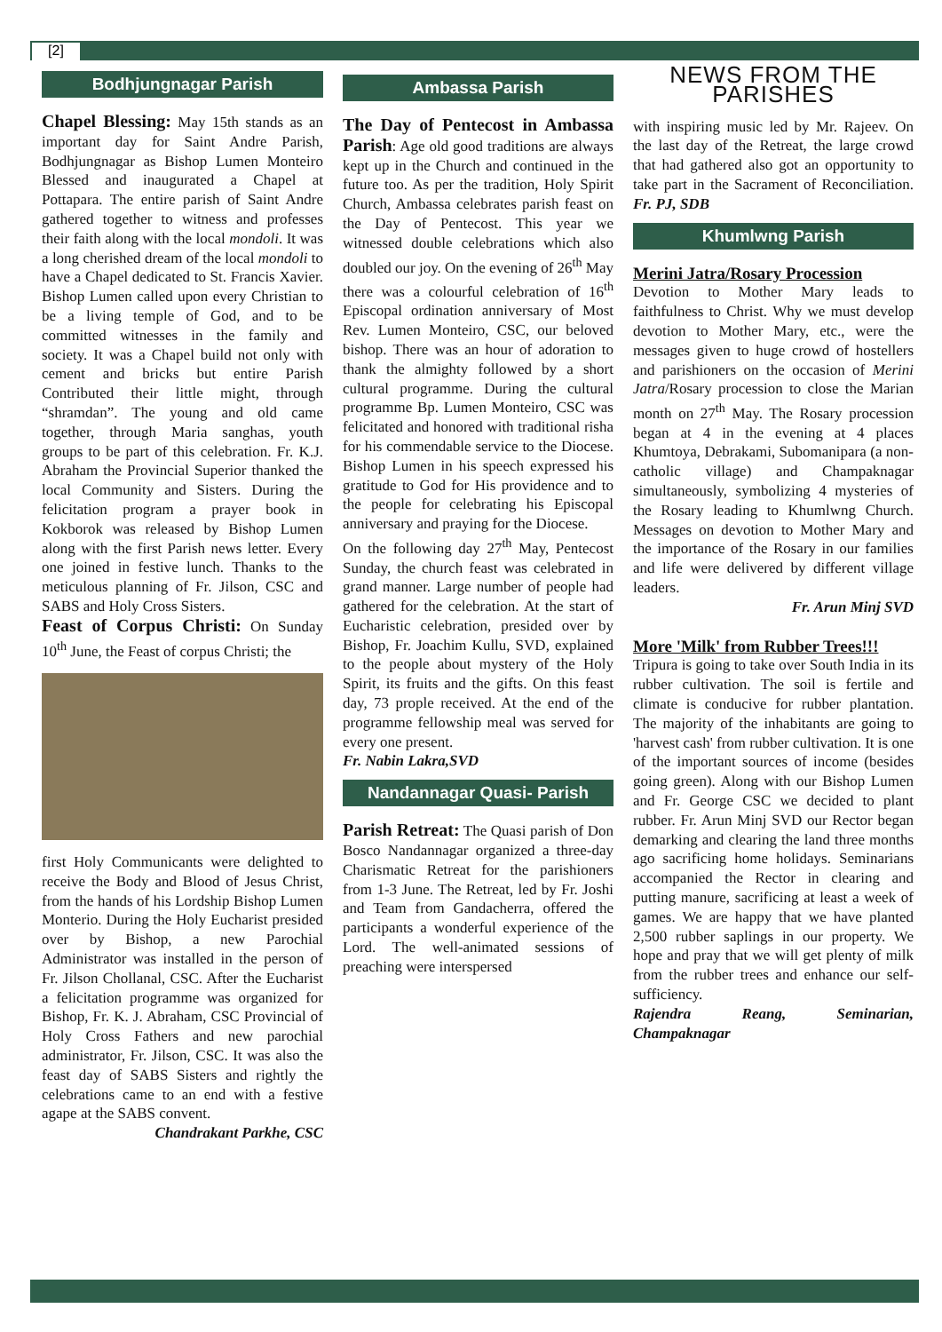[2]
Bodhjungnagar Parish
Chapel Blessing: May 15th stands as an important day for Saint Andre Parish, Bodhjungnagar as Bishop Lumen Monteiro Blessed and inaugurated a Chapel at Pottapara. The entire parish of Saint Andre gathered together to witness and professes their faith along with the local mondoli. It was a long cherished dream of the local mondoli to have a Chapel dedicated to St. Francis Xavier. Bishop Lumen called upon every Christian to be a living temple of God, and to be committed witnesses in the family and society. It was a Chapel build not only with cement and bricks but entire Parish Contributed their little might, through “shramdan”. The young and old came together, through Maria sanghas, youth groups to be part of this celebration. Fr. K.J. Abraham the Provincial Superior thanked the local Community and Sisters. During the felicitation program a prayer book in Kokborok was released by Bishop Lumen along with the first Parish news letter. Every one joined in festive lunch. Thanks to the meticulous planning of Fr. Jilson, CSC and SABS and Holy Cross Sisters.
Feast of Corpus Christi: On Sunday 10<sup>th</sup> June, the Feast of corpus Christi; the
first Holy Communicants were delighted to receive the Body and Blood of Jesus Christ, from the hands of his Lordship Bishop Lumen Monterio. During the Holy Eucharist presided over by Bishop, a new Parochial Administrator was installed in the person of Fr. Jilson Chollanal, CSC. After the Eucharist a felicitation programme was organized for Bishop, Fr. K. J. Abraham, CSC Provincial of Holy Cross Fathers and new parochial administrator, Fr. Jilson, CSC. It was also the feast day of SABS Sisters and rightly the celebrations came to an end with a festive agape at the SABS convent.
Chandrakant Parkhe, CSC
Ambassa Parish
The Day of Pentecost in Ambassa Parish: Age old good traditions are always kept up in the Church and continued in the future too. As per the tradition, Holy Spirit Church, Ambassa celebrates parish feast on the Day of Pentecost. This year we witnessed double celebrations which also doubled our joy. On the evening of 26<sup>th</sup> May there was a colourful celebration of 16<sup>th</sup> Episcopal ordination anniversary of Most Rev. Lumen Monteiro, CSC, our beloved bishop. There was an hour of adoration to thank the almighty followed by a short cultural programme. During the cultural programme Bp. Lumen Monteiro, CSC was felicitated and honored with traditional risha for his commendable service to the Diocese. Bishop Lumen in his speech expressed his gratitude to God for His providence and to the people for celebrating his Episcopal anniversary and praying for the Diocese.
On the following day 27<sup>th</sup> May, Pentecost Sunday, the church feast was celebrated in grand manner. Large number of people had gathered for the celebration. At the start of Eucharistic celebration, presided over by Bishop, Fr. Joachim Kullu, SVD, explained to the people about mystery of the Holy Spirit, its fruits and the gifts. On this feast day, 73 prople received. At the end of the programme fellowship meal was served for every one present.
Fr. Nabin Lakra,SVD
Nandannagar Quasi- Parish
Parish Retreat: The Quasi parish of Don Bosco Nandannagar organized a three-day Charismatic Retreat for the parishioners from 1-3 June. The Retreat, led by Fr. Joshi and Team from Gandacherra, offered the participants a wonderful experience of the Lord. The well-animated sessions of preaching were interspersed
NEWS FROM THE PARISHES
with inspiring music led by Mr. Rajeev. On the last day of the Retreat, the large crowd that had gathered also got an opportunity to take part in the Sacrament of Reconciliation. Fr. PJ, SDB
Khumlwng Parish
Merini Jatra/Rosary Procession
Devotion to Mother Mary leads to faithfulness to Christ. Why we must develop devotion to Mother Mary, etc., were the messages given to huge crowd of hostellers and parishioners on the occasion of Merini Jatra/Rosary procession to close the Marian month on 27<sup>th</sup> May. The Rosary procession began at 4 in the evening at 4 places Khumtoya, Debrakami, Subomanipara (a non-catholic village) and Champaknagar simultaneously, symbolizing 4 mysteries of the Rosary leading to Khumlwng Church. Messages on devotion to Mother Mary and the importance of the Rosary in our families and life were delivered by different village leaders.
Fr. Arun Minj SVD
More 'Milk' from Rubber Trees!!!
Tripura is going to take over South India in its rubber cultivation. The soil is fertile and climate is conducive for rubber plantation. The majority of the inhabitants are going to 'harvest cash' from rubber cultivation. It is one of the important sources of income (besides going green). Along with our Bishop Lumen and Fr. George CSC we decided to plant rubber. Fr. Arun Minj SVD our Rector began demarking and clearing the land three months ago sacrificing home holidays. Seminarians accompanied the Rector in clearing and putting manure, sacrificing at least a week of games. We are happy that we have planted 2,500 rubber saplings in our property. We hope and pray that we will get plenty of milk from the rubber trees and enhance our self-sufficiency.
Rajendra Reang, Seminarian, Champaknagar